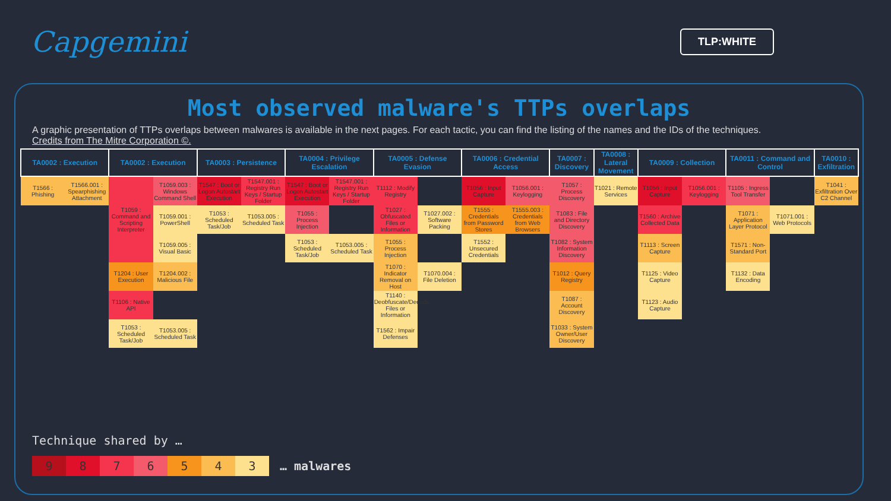Capgemini
TLP:WHITE
Most observed malware's TTPs overlaps
A graphic presentation of TTPs overlaps between malwares is available in the next pages. For each tactic, you can find the listing of the names and the IDs of the techniques.
Credits from The Mitre Corporation ©.
| TA0002 : Execution | | TA0002 : Execution | | TA0003 : Persistence | | TA0004 : Privilege Escalation | | TA0005 : Defense Evasion | | TA0006 : Credential Access | | TA0007 : Discovery | TA0008 : Lateral Movement | TA0009 : Collection | | TA0011 : Command and Control | | TA0010 : Exfiltration |
| --- | --- | --- | --- | --- | --- | --- | --- | --- | --- | --- | --- | --- | --- | --- | --- | --- | --- | --- |
| T1566 : Phishing | T1566.001 : Spearphishing Attachment | T1059 : Command and Scripting Interpreter | T1059.003 : Windows Command Shell | T1547 : Boot or Logon Autostart Execution | T1547.001 : Registry Run Keys / Startup Folder | T1547 : Boot or Logon Autostart Execution | T1547.001 : Registry Run Keys / Startup Folder | T1112 : Modify Registry | | T1056 : Input Capture | T1056.001 : Keylogging | T1057 : Process Discovery | T1021 : Remote Services | T1056 : Input Capture | T1056.001 : Keylogging | T1105 : Ingress Tool Transfer | | T1041 : Exfiltration Over C2 Channel |
| | | | T1059.001 : PowerShell | T1053 : Scheduled Task/Job | T1053.005 : Scheduled Task | T1055 : Process Injection | | T1027 : Obfuscated Files or Information | T1027.002 : Software Packing | T1555 : Credentials from Password Stores | T1555.003 : Credentials from Web Browsers | T1083 : File and Directory Discovery | | T1560 : Archive Collected Data | | T1071 : Application Layer Protocol | T1071.001 : Web Protocols | |
| | | | T1059.005 : Visual Basic | | | T1053 : Scheduled Task/Job | T1053.005 : Scheduled Task | T1055 : Process Injection | | T1552 : Unsecured Credentials | | T1082 : System Information Discovery | | T1113 : Screen Capture | | T1571 : Non-Standard Port | | |
| | | T1204 : User Execution | T1204.002 : Malicious File | | | | | T1070 : Indicator Removal on Host | T1070.004 : File Deletion | | | T1012 : Query Registry | | T1125 : Video Capture | | T1132 : Data Encoding | | |
| | | T1106 : Native API | | | | | | T1140 : Deobfuscate/Decode Files or Information | | | | T1087 : Account Discovery | | T1123 : Audio Capture | | | | |
| | | T1053 : Scheduled Task/Job | T1053.005 : Scheduled Task | | | | | T1562 : Impair Defenses | | | | T1033 : System Owner/User Discovery | | | | | | |
Technique shared by …
9 8 7 6 5 4 3 … malwares